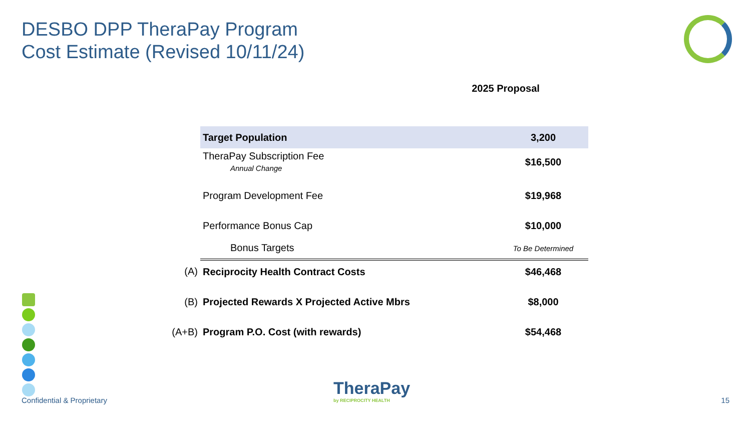DESBO DPP TheraPay Program
Cost Estimate (Revised 10/11/24)
2025 Proposal
| | Target Population | 3,200 |
| | TheraPay Subscription Fee Annual Change | $16,500 |
| | Program Development Fee | $19,968 |
| | Performance Bonus Cap | $10,000 |
| | Bonus Targets | To Be Determined |
| (A) | Reciprocity Health Contract Costs | $46,468 |
| (B) | Projected Rewards X Projected Active Mbrs | $8,000 |
| (A+B) | Program P.O. Cost (with rewards) | $54,468 |
TheraPay
by RECIPROCITY HEALTH
Confidential & Proprietary 15